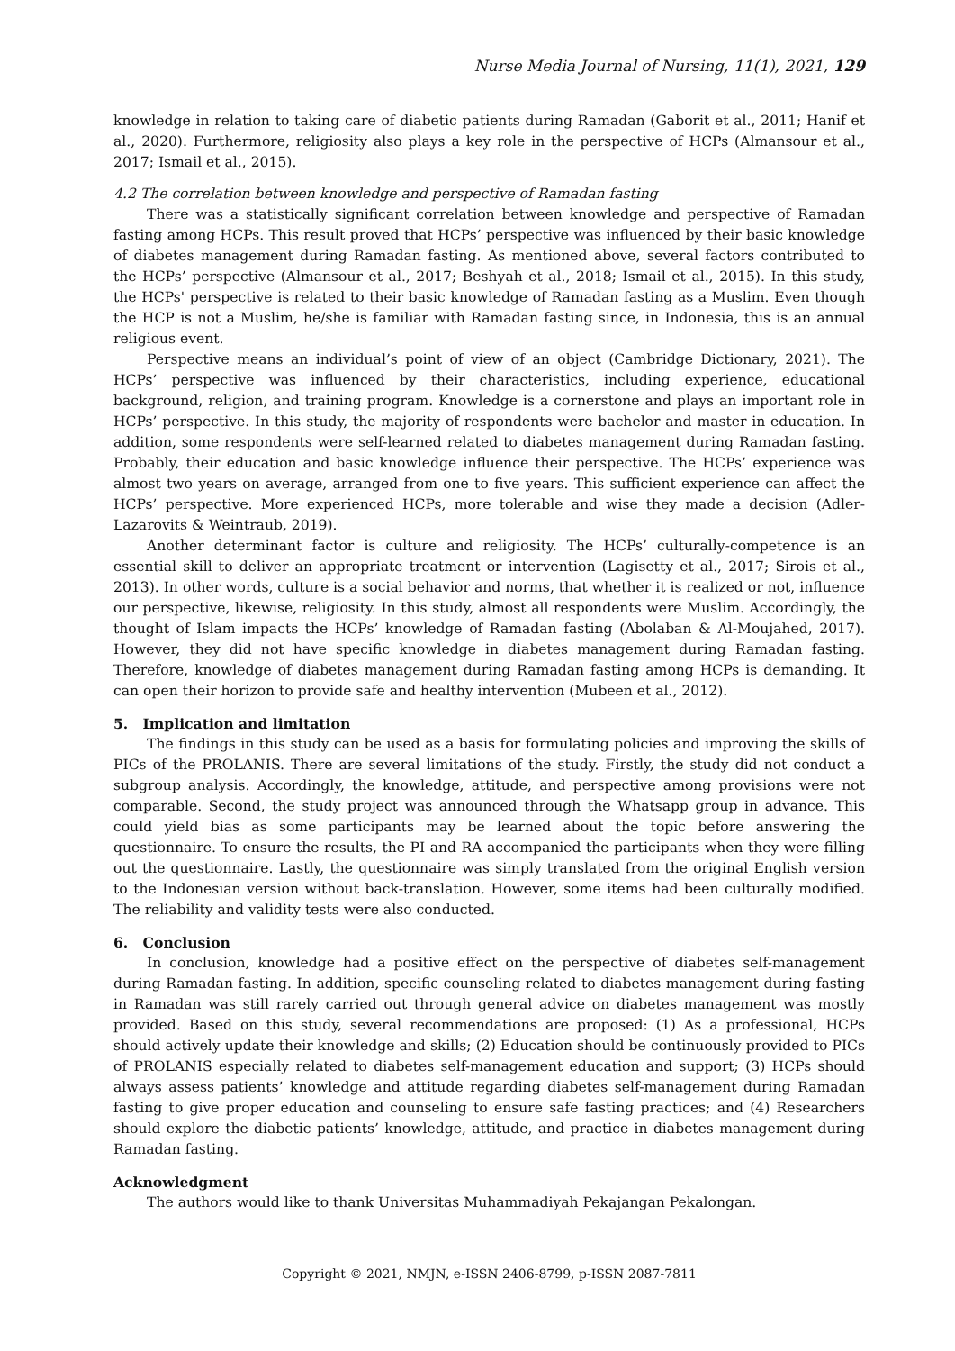Nurse Media Journal of Nursing, 11(1), 2021, 129
knowledge in relation to taking care of diabetic patients during Ramadan (Gaborit et al., 2011; Hanif et al., 2020). Furthermore, religiosity also plays a key role in the perspective of HCPs (Almansour et al., 2017; Ismail et al., 2015).
4.2 The correlation between knowledge and perspective of Ramadan fasting
There was a statistically significant correlation between knowledge and perspective of Ramadan fasting among HCPs. This result proved that HCPs’ perspective was influenced by their basic knowledge of diabetes management during Ramadan fasting. As mentioned above, several factors contributed to the HCPs’ perspective (Almansour et al., 2017; Beshyah et al., 2018; Ismail et al., 2015). In this study, the HCPs' perspective is related to their basic knowledge of Ramadan fasting as a Muslim. Even though the HCP is not a Muslim, he/she is familiar with Ramadan fasting since, in Indonesia, this is an annual religious event.
Perspective means an individual’s point of view of an object (Cambridge Dictionary, 2021). The HCPs’ perspective was influenced by their characteristics, including experience, educational background, religion, and training program. Knowledge is a cornerstone and plays an important role in HCPs’ perspective. In this study, the majority of respondents were bachelor and master in education. In addition, some respondents were self-learned related to diabetes management during Ramadan fasting. Probably, their education and basic knowledge influence their perspective. The HCPs’ experience was almost two years on average, arranged from one to five years. This sufficient experience can affect the HCPs’ perspective. More experienced HCPs, more tolerable and wise they made a decision (Adler-Lazarovits & Weintraub, 2019).
Another determinant factor is culture and religiosity. The HCPs’ culturally-competence is an essential skill to deliver an appropriate treatment or intervention (Lagisetty et al., 2017; Sirois et al., 2013). In other words, culture is a social behavior and norms, that whether it is realized or not, influence our perspective, likewise, religiosity. In this study, almost all respondents were Muslim. Accordingly, the thought of Islam impacts the HCPs’ knowledge of Ramadan fasting (Abolaban & Al-Moujahed, 2017). However, they did not have specific knowledge in diabetes management during Ramadan fasting. Therefore, knowledge of diabetes management during Ramadan fasting among HCPs is demanding. It can open their horizon to provide safe and healthy intervention (Mubeen et al., 2012).
5. Implication and limitation
The findings in this study can be used as a basis for formulating policies and improving the skills of PICs of the PROLANIS. There are several limitations of the study. Firstly, the study did not conduct a subgroup analysis. Accordingly, the knowledge, attitude, and perspective among provisions were not comparable. Second, the study project was announced through the Whatsapp group in advance. This could yield bias as some participants may be learned about the topic before answering the questionnaire. To ensure the results, the PI and RA accompanied the participants when they were filling out the questionnaire. Lastly, the questionnaire was simply translated from the original English version to the Indonesian version without back-translation. However, some items had been culturally modified. The reliability and validity tests were also conducted.
6. Conclusion
In conclusion, knowledge had a positive effect on the perspective of diabetes self-management during Ramadan fasting. In addition, specific counseling related to diabetes management during fasting in Ramadan was still rarely carried out through general advice on diabetes management was mostly provided. Based on this study, several recommendations are proposed: (1) As a professional, HCPs should actively update their knowledge and skills; (2) Education should be continuously provided to PICs of PROLANIS especially related to diabetes self-management education and support; (3) HCPs should always assess patients’ knowledge and attitude regarding diabetes self-management during Ramadan fasting to give proper education and counseling to ensure safe fasting practices; and (4) Researchers should explore the diabetic patients’ knowledge, attitude, and practice in diabetes management during Ramadan fasting.
Acknowledgment
The authors would like to thank Universitas Muhammadiyah Pekajangan Pekalongan.
Copyright © 2021, NMJN, e-ISSN 2406-8799, p-ISSN 2087-7811